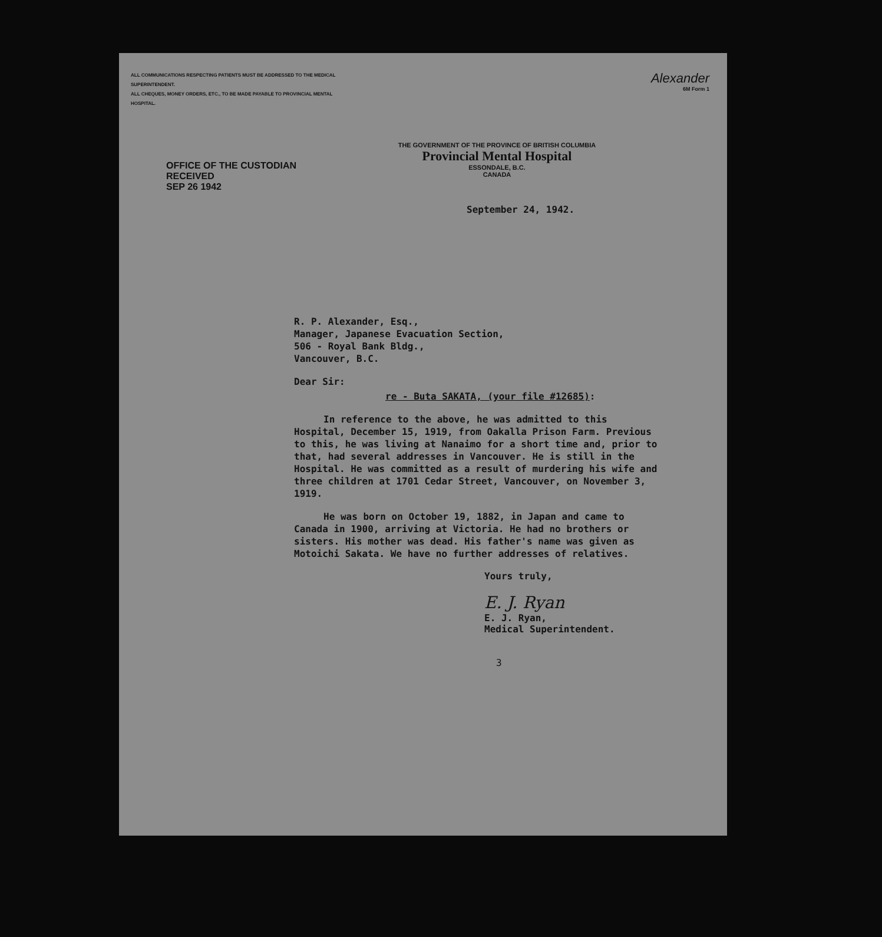ALL COMMUNICATIONS RESPECTING PATIENTS MUST BE ADDRESSED TO THE MEDICAL SUPERINTENDENT.
ALL CHEQUES, MONEY ORDERS, ETC., TO BE MADE PAYABLE TO PROVINCIAL MENTAL HOSPITAL.
THE GOVERNMENT OF THE PROVINCE OF BRITISH COLUMBIA
Provincial Mental Hospital
ESSONDALE, B.C.
CANADA
Alexander
6M Form 1
OFFICE OF THE CUSTODIAN
RECEIVED
SEP 26 1942
September 24, 1942.
R. P. Alexander, Esq.,
Manager, Japanese Evacuation Section,
506 - Royal Bank Bldg.,
Vancouver, B.C.
Dear Sir:
re - Buta SAKATA, (your file #12685):
In reference to the above, he was admitted to this Hospital, December 15, 1919, from Oakalla Prison Farm. Previous to this, he was living at Nanaimo for a short time and, prior to that, had several addresses in Vancouver. He is still in the Hospital. He was committed as a result of murdering his wife and three children at 1701 Cedar Street, Vancouver, on November 3, 1919.
He was born on October 19, 1882, in Japan and came to Canada in 1900, arriving at Victoria. He had no brothers or sisters. His mother was dead. His father's name was given as Motoichi Sakata. We have no further addresses of relatives.
Yours truly,
E. J. Ryan
E. J. Ryan,
Medical Superintendent.
3